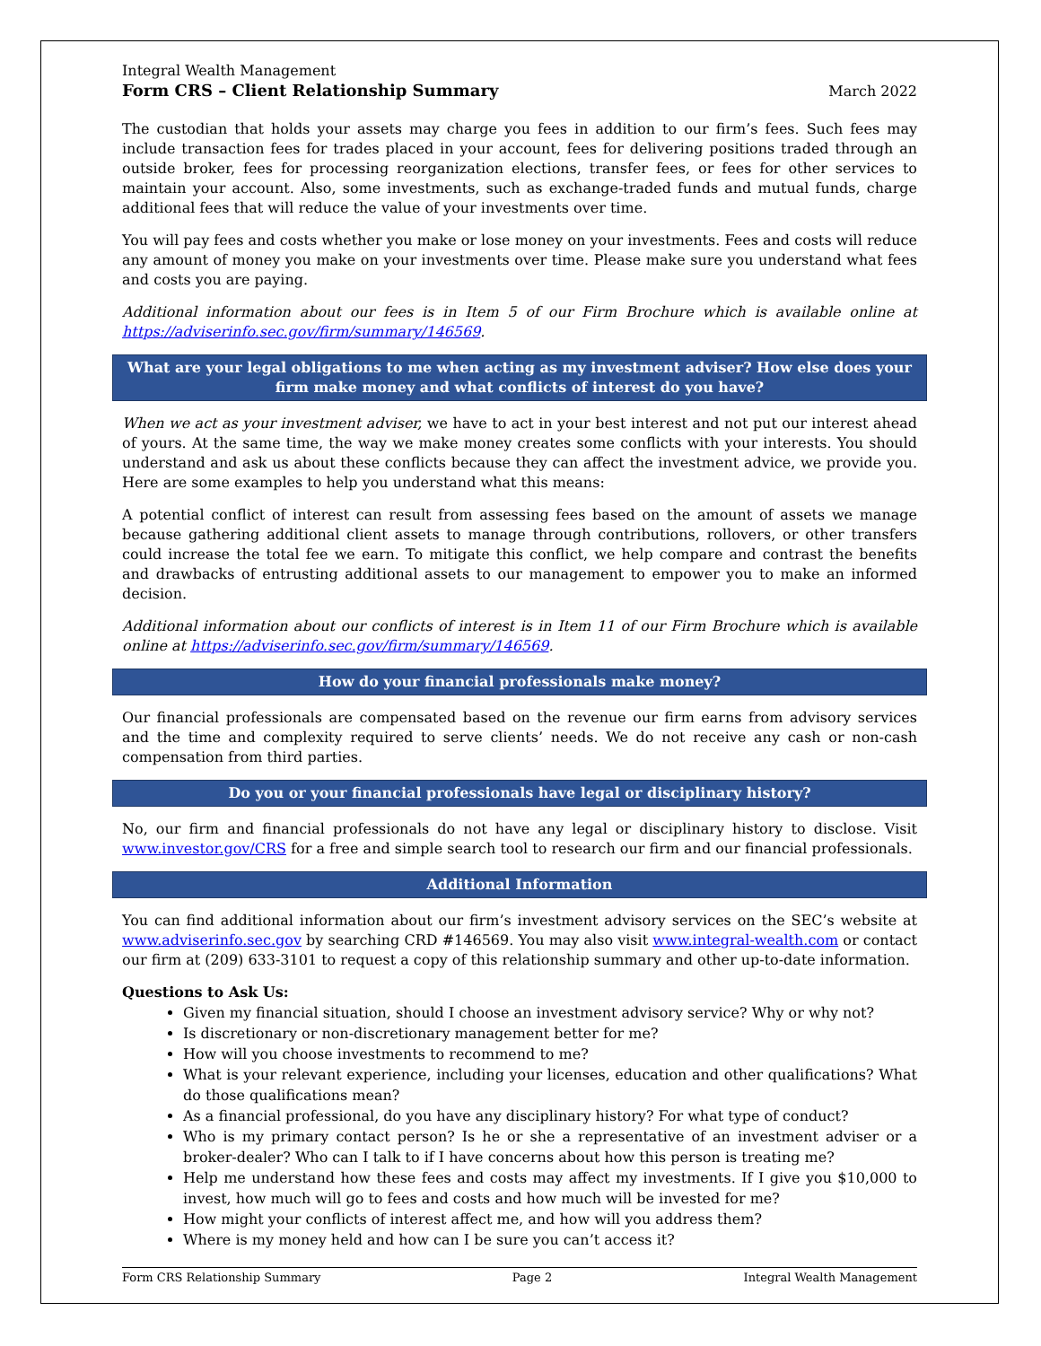Integral Wealth Management
Form CRS – Client Relationship Summary
March 2022
The custodian that holds your assets may charge you fees in addition to our firm’s fees. Such fees may include transaction fees for trades placed in your account, fees for delivering positions traded through an outside broker, fees for processing reorganization elections, transfer fees, or fees for other services to maintain your account. Also, some investments, such as exchange-traded funds and mutual funds, charge additional fees that will reduce the value of your investments over time.
You will pay fees and costs whether you make or lose money on your investments. Fees and costs will reduce any amount of money you make on your investments over time. Please make sure you understand what fees and costs you are paying.
Additional information about our fees is in Item 5 of our Firm Brochure which is available online at https://adviserinfo.sec.gov/firm/summary/146569.
What are your legal obligations to me when acting as my investment adviser? How else does your firm make money and what conflicts of interest do you have?
When we act as your investment adviser, we have to act in your best interest and not put our interest ahead of yours. At the same time, the way we make money creates some conflicts with your interests. You should understand and ask us about these conflicts because they can affect the investment advice, we provide you. Here are some examples to help you understand what this means:
A potential conflict of interest can result from assessing fees based on the amount of assets we manage because gathering additional client assets to manage through contributions, rollovers, or other transfers could increase the total fee we earn. To mitigate this conflict, we help compare and contrast the benefits and drawbacks of entrusting additional assets to our management to empower you to make an informed decision.
Additional information about our conflicts of interest is in Item 11 of our Firm Brochure which is available online at https://adviserinfo.sec.gov/firm/summary/146569.
How do your financial professionals make money?
Our financial professionals are compensated based on the revenue our firm earns from advisory services and the time and complexity required to serve clients’ needs. We do not receive any cash or non-cash compensation from third parties.
Do you or your financial professionals have legal or disciplinary history?
No, our firm and financial professionals do not have any legal or disciplinary history to disclose. Visit www.investor.gov/CRS for a free and simple search tool to research our firm and our financial professionals.
Additional Information
You can find additional information about our firm’s investment advisory services on the SEC’s website at www.adviserinfo.sec.gov by searching CRD #146569. You may also visit www.integral-wealth.com or contact our firm at (209) 633-3101 to request a copy of this relationship summary and other up-to-date information.
Questions to Ask Us:
Given my financial situation, should I choose an investment advisory service? Why or why not?
Is discretionary or non-discretionary management better for me?
How will you choose investments to recommend to me?
What is your relevant experience, including your licenses, education and other qualifications? What do those qualifications mean?
As a financial professional, do you have any disciplinary history? For what type of conduct?
Who is my primary contact person? Is he or she a representative of an investment adviser or a broker-dealer? Who can I talk to if I have concerns about how this person is treating me?
Help me understand how these fees and costs may affect my investments. If I give you $10,000 to invest, how much will go to fees and costs and how much will be invested for me?
How might your conflicts of interest affect me, and how will you address them?
Where is my money held and how can I be sure you can’t access it?
Form CRS Relationship Summary Page 2 Integral Wealth Management